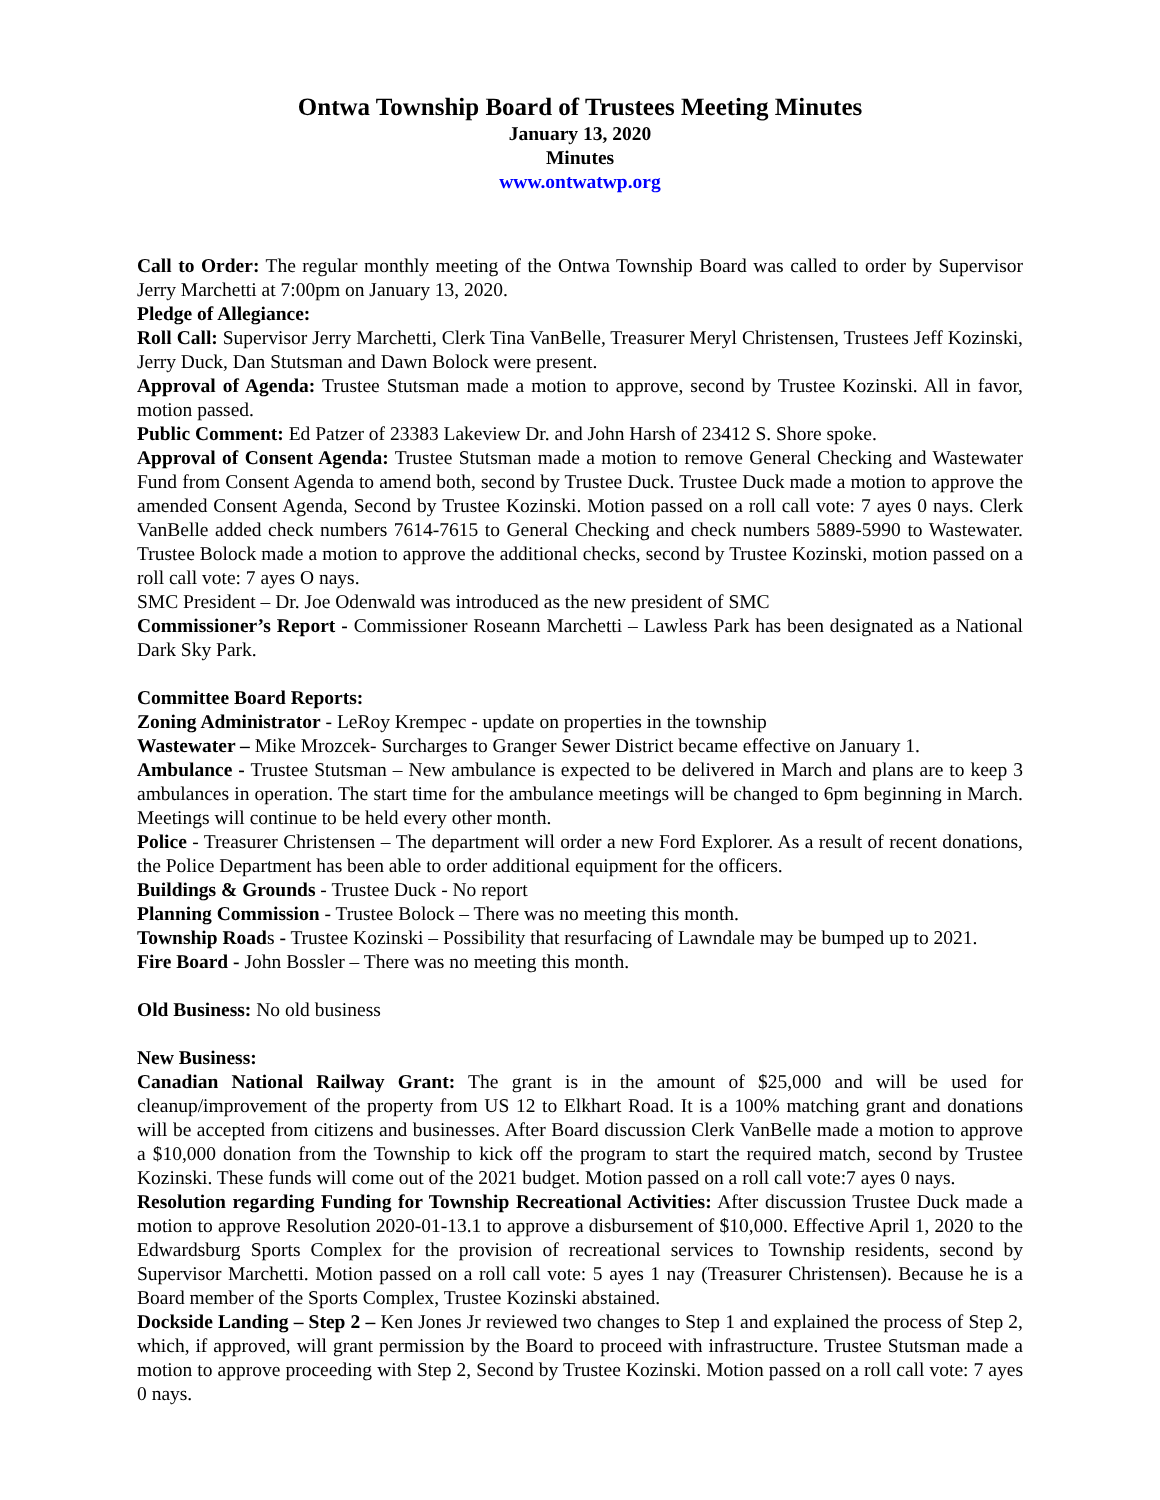Ontwa Township Board of Trustees Meeting Minutes
January 13, 2020
Minutes
www.ontwatwp.org
Call to Order: The regular monthly meeting of the Ontwa Township Board was called to order by Supervisor Jerry Marchetti at 7:00pm on January 13, 2020.
Pledge of Allegiance:
Roll Call: Supervisor Jerry Marchetti, Clerk Tina VanBelle, Treasurer Meryl Christensen, Trustees Jeff Kozinski, Jerry Duck, Dan Stutsman and Dawn Bolock were present.
Approval of Agenda: Trustee Stutsman made a motion to approve, second by Trustee Kozinski. All in favor, motion passed.
Public Comment: Ed Patzer of 23383 Lakeview Dr. and John Harsh of 23412 S. Shore spoke.
Approval of Consent Agenda: Trustee Stutsman made a motion to remove General Checking and Wastewater Fund from Consent Agenda to amend both, second by Trustee Duck. Trustee Duck made a motion to approve the amended Consent Agenda, Second by Trustee Kozinski. Motion passed on a roll call vote: 7 ayes 0 nays. Clerk VanBelle added check numbers 7614-7615 to General Checking and check numbers 5889-5990 to Wastewater. Trustee Bolock made a motion to approve the additional checks, second by Trustee Kozinski, motion passed on a roll call vote: 7 ayes O nays.
SMC President – Dr. Joe Odenwald was introduced as the new president of SMC
Commissioner’s Report - Commissioner Roseann Marchetti – Lawless Park has been designated as a National Dark Sky Park.
Committee Board Reports:
Zoning Administrator - LeRoy Krempec - update on properties in the township
Wastewater – Mike Mrozcek- Surcharges to Granger Sewer District became effective on January 1.
Ambulance - Trustee Stutsman – New ambulance is expected to be delivered in March and plans are to keep 3 ambulances in operation. The start time for the ambulance meetings will be changed to 6pm beginning in March. Meetings will continue to be held every other month.
Police - Treasurer Christensen – The department will order a new Ford Explorer. As a result of recent donations, the Police Department has been able to order additional equipment for the officers.
Buildings & Grounds - Trustee Duck - No report
Planning Commission - Trustee Bolock – There was no meeting this month.
Township Roads - Trustee Kozinski – Possibility that resurfacing of Lawndale may be bumped up to 2021.
Fire Board - John Bossler – There was no meeting this month.
Old Business: No old business
New Business:
Canadian National Railway Grant: The grant is in the amount of $25,000 and will be used for cleanup/improvement of the property from US 12 to Elkhart Road. It is a 100% matching grant and donations will be accepted from citizens and businesses. After Board discussion Clerk VanBelle made a motion to approve a $10,000 donation from the Township to kick off the program to start the required match, second by Trustee Kozinski. These funds will come out of the 2021 budget. Motion passed on a roll call vote:7 ayes 0 nays.
Resolution regarding Funding for Township Recreational Activities: After discussion Trustee Duck made a motion to approve Resolution 2020-01-13.1 to approve a disbursement of $10,000. Effective April 1, 2020 to the Edwardsburg Sports Complex for the provision of recreational services to Township residents, second by Supervisor Marchetti. Motion passed on a roll call vote: 5 ayes 1 nay (Treasurer Christensen). Because he is a Board member of the Sports Complex, Trustee Kozinski abstained.
Dockside Landing – Step 2 – Ken Jones Jr reviewed two changes to Step 1 and explained the process of Step 2, which, if approved, will grant permission by the Board to proceed with infrastructure. Trustee Stutsman made a motion to approve proceeding with Step 2, Second by Trustee Kozinski. Motion passed on a roll call vote: 7 ayes 0 nays.